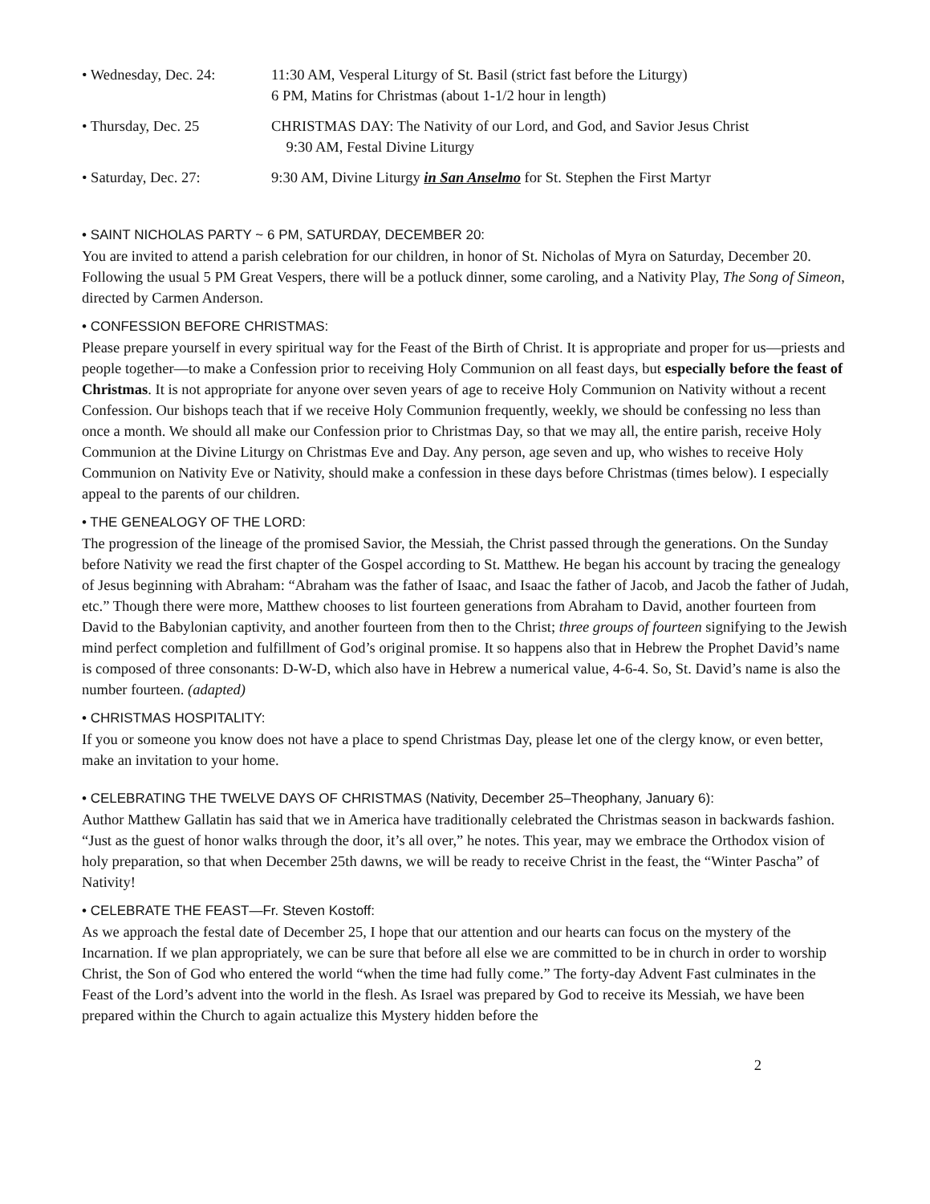• Wednesday, Dec. 24:
11:30 AM, Vesperal Liturgy of St. Basil (strict fast before the Liturgy)
6 PM, Matins for Christmas (about 1-1/2 hour in length)
• Thursday, Dec. 25
CHRISTMAS DAY: The Nativity of our Lord, and God, and Savior Jesus Christ
9:30 AM, Festal Divine Liturgy
• Saturday, Dec. 27:
9:30 AM, Divine Liturgy in San Anselmo for St. Stephen the First Martyr
• SAINT NICHOLAS PARTY ~ 6 PM, SATURDAY, DECEMBER 20:
You are invited to attend a parish celebration for our children, in honor of St. Nicholas of Myra on Saturday, December 20. Following the usual 5 PM Great Vespers, there will be a potluck dinner, some caroling, and a Nativity Play, The Song of Simeon, directed by Carmen Anderson.
• CONFESSION BEFORE CHRISTMAS:
Please prepare yourself in every spiritual way for the Feast of the Birth of Christ. It is appropriate and proper for us—priests and people together—to make a Confession prior to receiving Holy Communion on all feast days, but especially before the feast of Christmas. It is not appropriate for anyone over seven years of age to receive Holy Communion on Nativity without a recent Confession. Our bishops teach that if we receive Holy Communion frequently, weekly, we should be confessing no less than once a month. We should all make our Confession prior to Christmas Day, so that we may all, the entire parish, receive Holy Communion at the Divine Liturgy on Christmas Eve and Day. Any person, age seven and up, who wishes to receive Holy Communion on Nativity Eve or Nativity, should make a confession in these days before Christmas (times below). I especially appeal to the parents of our children.
• THE GENEALOGY OF THE LORD:
The progression of the lineage of the promised Savior, the Messiah, the Christ passed through the generations. On the Sunday before Nativity we read the first chapter of the Gospel according to St. Matthew. He began his account by tracing the genealogy of Jesus beginning with Abraham: “Abraham was the father of Isaac, and Isaac the father of Jacob, and Jacob the father of Judah, etc.” Though there were more, Matthew chooses to list fourteen generations from Abraham to David, another fourteen from David to the Babylonian captivity, and another fourteen from then to the Christ; three groups of fourteen signifying to the Jewish mind perfect completion and fulfillment of God’s original promise. It so happens also that in Hebrew the Prophet David’s name is composed of three consonants: D-W-D, which also have in Hebrew a numerical value, 4-6-4. So, St. David’s name is also the number fourteen. (adapted)
• CHRISTMAS HOSPITALITY:
If you or someone you know does not have a place to spend Christmas Day, please let one of the clergy know, or even better, make an invitation to your home.
• CELEBRATING THE TWELVE DAYS OF CHRISTMAS (Nativity, December 25–Theophany, January 6):
Author Matthew Gallatin has said that we in America have traditionally celebrated the Christmas season in backwards fashion. “Just as the guest of honor walks through the door, it’s all over,” he notes. This year, may we embrace the Orthodox vision of holy preparation, so that when December 25th dawns, we will be ready to receive Christ in the feast, the “Winter Pascha” of Nativity!
• CELEBRATE THE FEAST—Fr. Steven Kostoff:
As we approach the festal date of December 25, I hope that our attention and our hearts can focus on the mystery of the Incarnation. If we plan appropriately, we can be sure that before all else we are committed to be in church in order to worship Christ, the Son of God who entered the world “when the time had fully come.” The forty-day Advent Fast culminates in the Feast of the Lord’s advent into the world in the flesh. As Israel was prepared by God to receive its Messiah, we have been prepared within the Church to again actualize this Mystery hidden before the
2